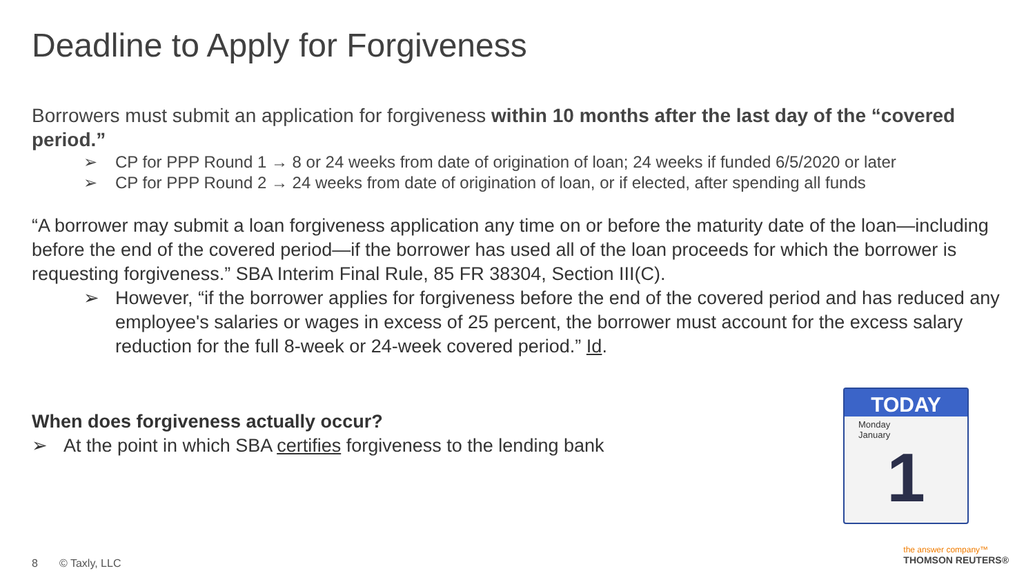Deadline to Apply for Forgiveness
Borrowers must submit an application for forgiveness within 10 months after the last day of the “covered period.”
➢ CP for PPP Round 1 → 8 or 24 weeks from date of origination of loan; 24 weeks if funded 6/5/2020 or later
➢ CP for PPP Round 2 → 24 weeks from date of origination of loan, or if elected, after spending all funds
“A borrower may submit a loan forgiveness application any time on or before the maturity date of the loan—including before the end of the covered period—if the borrower has used all of the loan proceeds for which the borrower is requesting forgiveness.” SBA Interim Final Rule, 85 FR 38304, Section III(C).
➢ However, “if the borrower applies for forgiveness before the end of the covered period and has reduced any employee's salaries or wages in excess of 25 percent, the borrower must account for the excess salary reduction for the full 8-week or 24-week covered period.” Id.
When does forgiveness actually occur?
➢ At the point in which SBA certifies forgiveness to the lending bank
TODAY
Monday
January
1
8 © Taxly, LLC
the answer company™
THOMSON REUTERS®